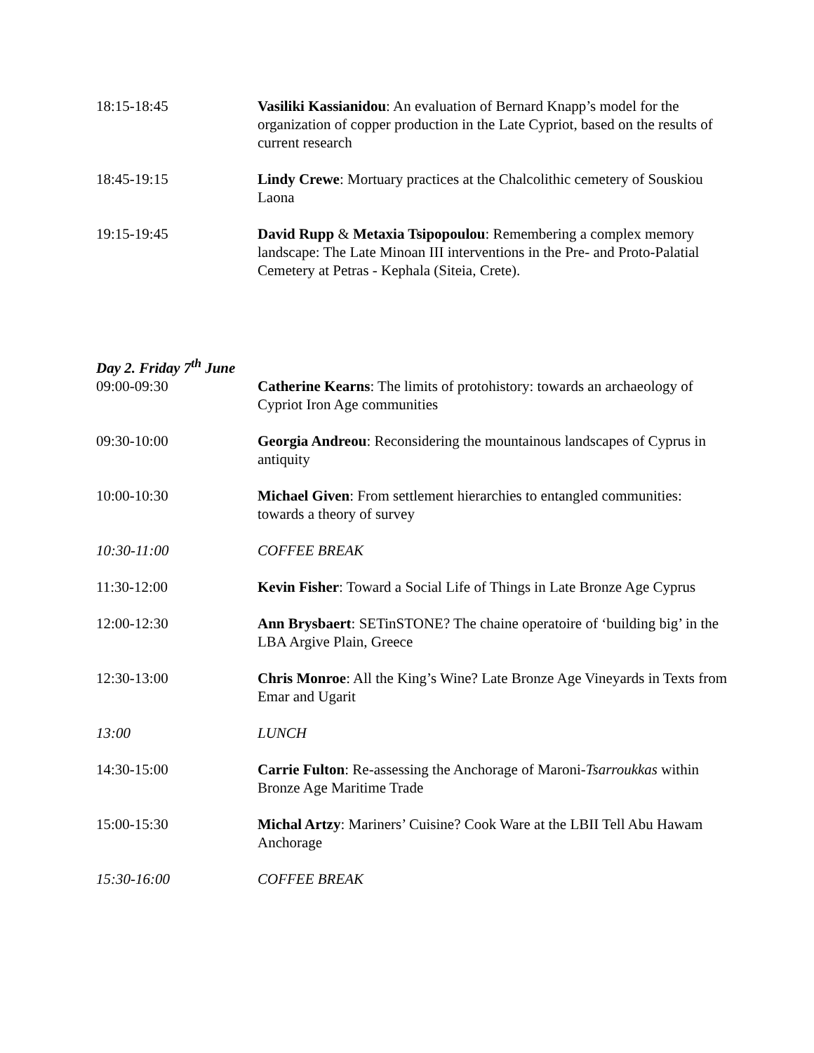| 18:15-18:45 | Vasiliki Kassianidou : An evaluation of Bernard Knapp’s model for the organization of copper production in the Late Cypriot, based on the results of current research |
| 18:45-19:15 | Lindy Crewe : Mortuary practices at the Chalcolithic cemetery of Souskiou Laona |
| 19:15-19:45 | David Rupp & Metaxia Tsipopoulou : Remembering a complex memory landscape: The Late Minoan III interventions in the Pre- and Proto-Palatial Cemetery at Petras - Kephala (Siteia, Crete). |
Day 2. Friday 7<sup>th</sup> June
| 09:00-09:30 | Catherine Kearns : The limits of protohistory: towards an archaeology of Cypriot Iron Age communities |
| 09:30-10:00 | Georgia Andreou : Reconsidering the mountainous landscapes of Cyprus in antiquity |
| 10:00-10:30 | Michael Given : From settlement hierarchies to entangled communities: towards a theory of survey |
| 10:30-11:00 | COFFEE BREAK |
| 11:30-12:00 | Kevin Fisher : Toward a Social Life of Things in Late Bronze Age Cyprus |
| 12:00-12:30 | Ann Brysbaert : SETinSTONE? The chaine operatoire of ‘building big’ in the LBA Argive Plain, Greece |
| 12:30-13:00 | Chris Monroe : All the King’s Wine? Late Bronze Age Vineyards in Texts from Emar and Ugarit |
| 13:00 | LUNCH |
| 14:30-15:00 | Carrie Fulton : Re-assessing the Anchorage of Maroni- Tsarroukkas within Bronze Age Maritime Trade |
| 15:00-15:30 | Michal Artzy : Mariners’ Cuisine? Cook Ware at the LBII Tell Abu Hawam Anchorage |
| 15:30-16:00 | COFFEE BREAK |